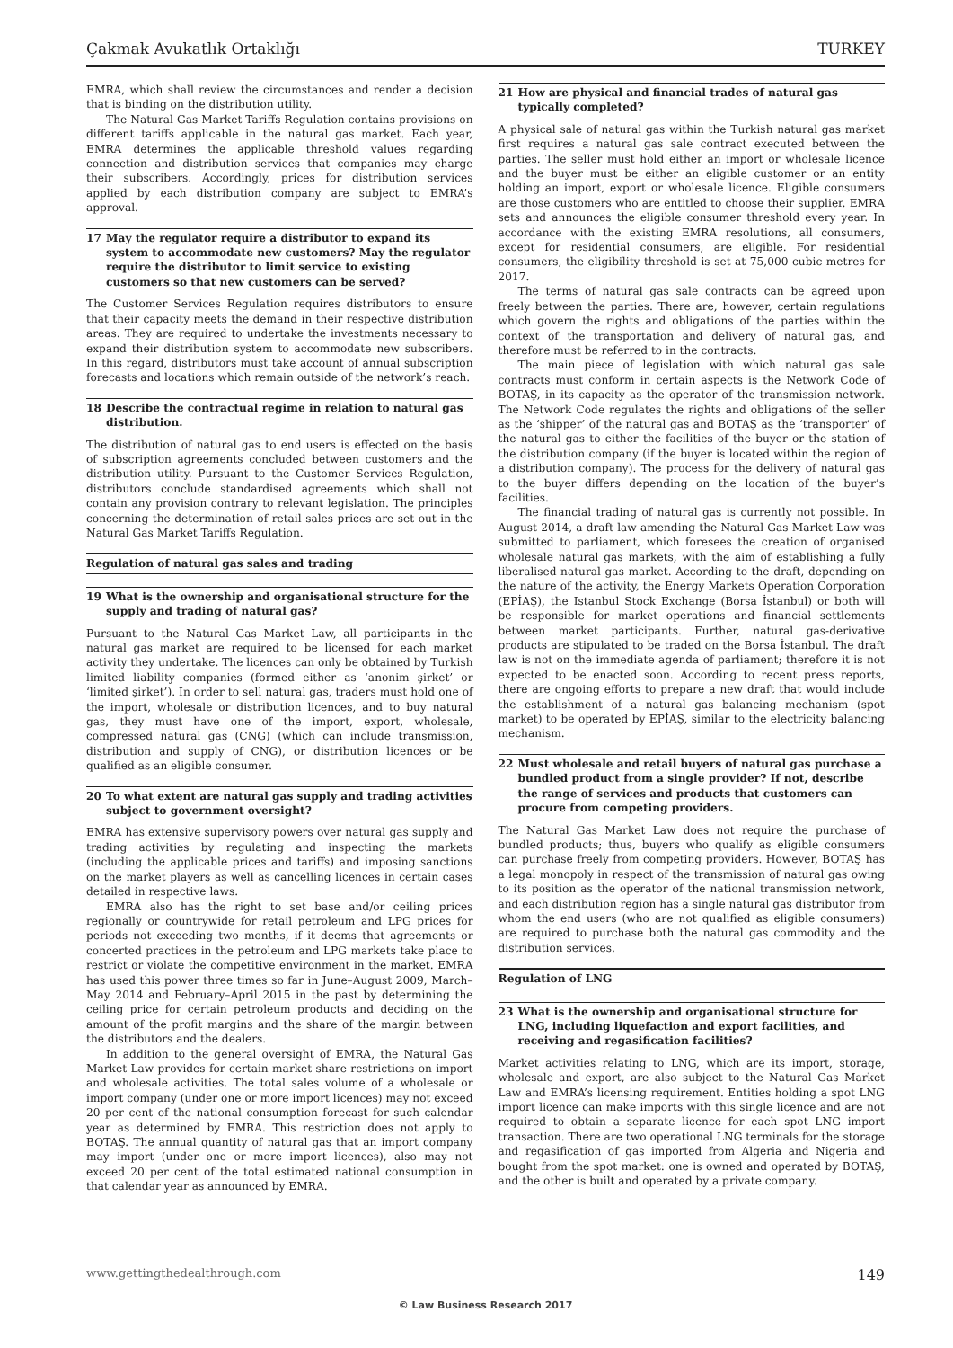Çakmak Avukatlık Ortaklığı TURKEY
EMRA, which shall review the circumstances and render a decision that is binding on the distribution utility.
The Natural Gas Market Tariffs Regulation contains provisions on different tariffs applicable in the natural gas market. Each year, EMRA determines the applicable threshold values regarding connection and distribution services that companies may charge their subscribers. Accordingly, prices for distribution services applied by each distribution company are subject to EMRA’s approval.
17 May the regulator require a distributor to expand its system to accommodate new customers? May the regulator require the distributor to limit service to existing customers so that new customers can be served?
The Customer Services Regulation requires distributors to ensure that their capacity meets the demand in their respective distribution areas. They are required to undertake the investments necessary to expand their distribution system to accommodate new subscribers. In this regard, distributors must take account of annual subscription forecasts and locations which remain outside of the network’s reach.
18 Describe the contractual regime in relation to natural gas distribution.
The distribution of natural gas to end users is effected on the basis of subscription agreements concluded between customers and the distribution utility. Pursuant to the Customer Services Regulation, distributors conclude standardised agreements which shall not contain any provision contrary to relevant legislation. The principles concerning the determination of retail sales prices are set out in the Natural Gas Market Tariffs Regulation.
Regulation of natural gas sales and trading
19 What is the ownership and organisational structure for the supply and trading of natural gas?
Pursuant to the Natural Gas Market Law, all participants in the natural gas market are required to be licensed for each market activity they undertake. The licences can only be obtained by Turkish limited liability companies (formed either as ‘anonim şirket’ or ‘limited şirket’). In order to sell natural gas, traders must hold one of the import, wholesale or distribution licences, and to buy natural gas, they must have one of the import, export, wholesale, compressed natural gas (CNG) (which can include transmission, distribution and supply of CNG), or distribution licences or be qualified as an eligible consumer.
20 To what extent are natural gas supply and trading activities subject to government oversight?
EMRA has extensive supervisory powers over natural gas supply and trading activities by regulating and inspecting the markets (including the applicable prices and tariffs) and imposing sanctions on the market players as well as cancelling licences in certain cases detailed in respective laws.
EMRA also has the right to set base and/or ceiling prices regionally or countrywide for retail petroleum and LPG prices for periods not exceeding two months, if it deems that agreements or concerted practices in the petroleum and LPG markets take place to restrict or violate the competitive environment in the market. EMRA has used this power three times so far in June–August 2009, March–May 2014 and February–April 2015 in the past by determining the ceiling price for certain petroleum products and deciding on the amount of the profit margins and the share of the margin between the distributors and the dealers.
In addition to the general oversight of EMRA, the Natural Gas Market Law provides for certain market share restrictions on import and wholesale activities. The total sales volume of a wholesale or import company (under one or more import licences) may not exceed 20 per cent of the national consumption forecast for such calendar year as determined by EMRA. This restriction does not apply to BOTAŞ. The annual quantity of natural gas that an import company may import (under one or more import licences), also may not exceed 20 per cent of the total estimated national consumption in that calendar year as announced by EMRA.
21 How are physical and financial trades of natural gas typically completed?
A physical sale of natural gas within the Turkish natural gas market first requires a natural gas sale contract executed between the parties. The seller must hold either an import or wholesale licence and the buyer must be either an eligible customer or an entity holding an import, export or wholesale licence. Eligible consumers are those customers who are entitled to choose their supplier. EMRA sets and announces the eligible consumer threshold every year. In accordance with the existing EMRA resolutions, all consumers, except for residential consumers, are eligible. For residential consumers, the eligibility threshold is set at 75,000 cubic metres for 2017.
The terms of natural gas sale contracts can be agreed upon freely between the parties. There are, however, certain regulations which govern the rights and obligations of the parties within the context of the transportation and delivery of natural gas, and therefore must be referred to in the contracts.
The main piece of legislation with which natural gas sale contracts must conform in certain aspects is the Network Code of BOTAŞ, in its capacity as the operator of the transmission network. The Network Code regulates the rights and obligations of the seller as the ‘shipper’ of the natural gas and BOTAŞ as the ‘transporter’ of the natural gas to either the facilities of the buyer or the station of the distribution company (if the buyer is located within the region of a distribution company). The process for the delivery of natural gas to the buyer differs depending on the location of the buyer’s facilities.
The financial trading of natural gas is currently not possible. In August 2014, a draft law amending the Natural Gas Market Law was submitted to parliament, which foresees the creation of organised wholesale natural gas markets, with the aim of establishing a fully liberalised natural gas market. According to the draft, depending on the nature of the activity, the Energy Markets Operation Corporation (EPİAŞ), the Istanbul Stock Exchange (Borsa İstanbul) or both will be responsible for market operations and financial settlements between market participants. Further, natural gas-derivative products are stipulated to be traded on the Borsa İstanbul. The draft law is not on the immediate agenda of parliament; therefore it is not expected to be enacted soon. According to recent press reports, there are ongoing efforts to prepare a new draft that would include the establishment of a natural gas balancing mechanism (spot market) to be operated by EPİAŞ, similar to the electricity balancing mechanism.
22 Must wholesale and retail buyers of natural gas purchase a bundled product from a single provider? If not, describe the range of services and products that customers can procure from competing providers.
The Natural Gas Market Law does not require the purchase of bundled products; thus, buyers who qualify as eligible consumers can purchase freely from competing providers. However, BOTAŞ has a legal monopoly in respect of the transmission of natural gas owing to its position as the operator of the national transmission network, and each distribution region has a single natural gas distributor from whom the end users (who are not qualified as eligible consumers) are required to purchase both the natural gas commodity and the distribution services.
Regulation of LNG
23 What is the ownership and organisational structure for LNG, including liquefaction and export facilities, and receiving and regasification facilities?
Market activities relating to LNG, which are its import, storage, wholesale and export, are also subject to the Natural Gas Market Law and EMRA’s licensing requirement. Entities holding a spot LNG import licence can make imports with this single licence and are not required to obtain a separate licence for each spot LNG import transaction. There are two operational LNG terminals for the storage and regasification of gas imported from Algeria and Nigeria and bought from the spot market: one is owned and operated by BOTAŞ, and the other is built and operated by a private company.
www.gettingthedealthrough.com 149
© Law Business Research 2017